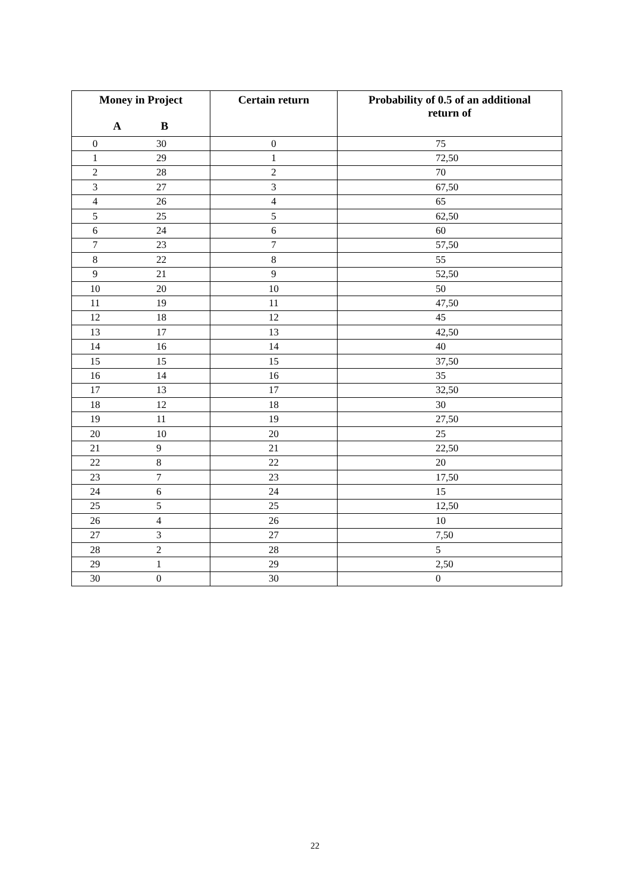| Money in Project A B | | Certain return | Probability of 0.5 of an additional return of |
| --- | --- | --- | --- |
| 0 | 30 | 0 | 75 |
| 1 | 29 | 1 | 72,50 |
| 2 | 28 | 2 | 70 |
| 3 | 27 | 3 | 67,50 |
| 4 | 26 | 4 | 65 |
| 5 | 25 | 5 | 62,50 |
| 6 | 24 | 6 | 60 |
| 7 | 23 | 7 | 57,50 |
| 8 | 22 | 8 | 55 |
| 9 | 21 | 9 | 52,50 |
| 10 | 20 | 10 | 50 |
| 11 | 19 | 11 | 47,50 |
| 12 | 18 | 12 | 45 |
| 13 | 17 | 13 | 42,50 |
| 14 | 16 | 14 | 40 |
| 15 | 15 | 15 | 37,50 |
| 16 | 14 | 16 | 35 |
| 17 | 13 | 17 | 32,50 |
| 18 | 12 | 18 | 30 |
| 19 | 11 | 19 | 27,50 |
| 20 | 10 | 20 | 25 |
| 21 | 9 | 21 | 22,50 |
| 22 | 8 | 22 | 20 |
| 23 | 7 | 23 | 17,50 |
| 24 | 6 | 24 | 15 |
| 25 | 5 | 25 | 12,50 |
| 26 | 4 | 26 | 10 |
| 27 | 3 | 27 | 7,50 |
| 28 | 2 | 28 | 5 |
| 29 | 1 | 29 | 2,50 |
| 30 | 0 | 30 | 0 |
22